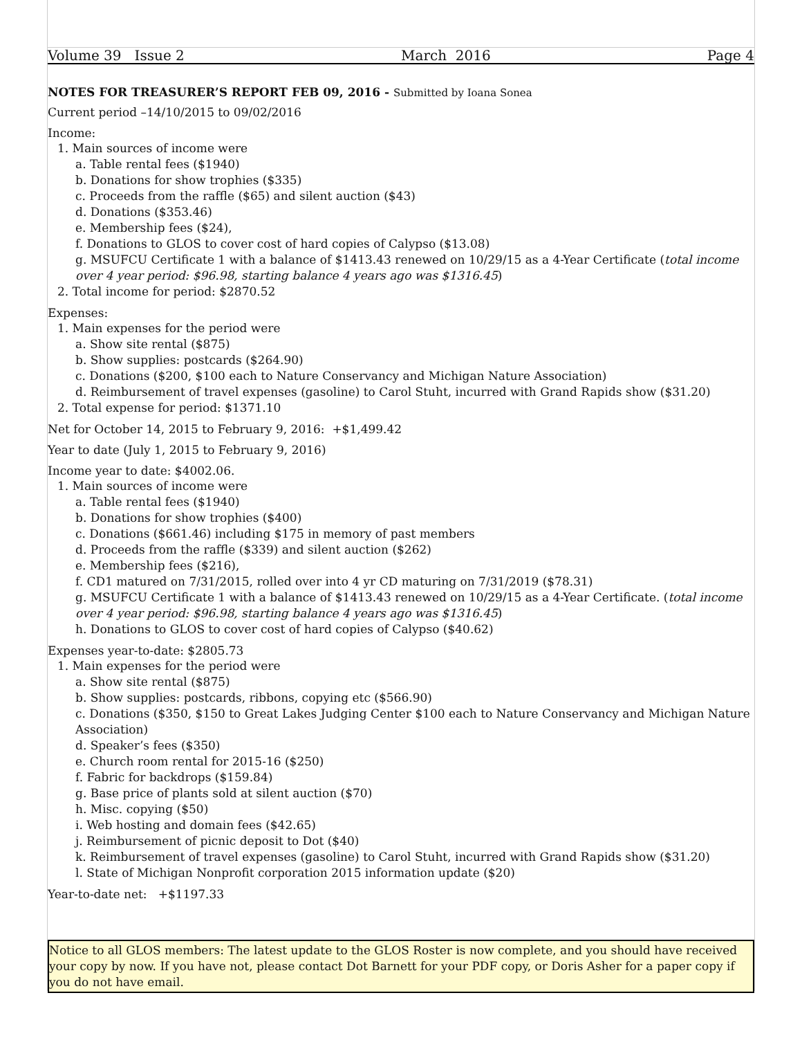Volume 39 Issue 2 March 2016 Page 4
NOTES FOR TREASURER’S REPORT FEB 09, 2016 - Submitted by Ioana Sonea
Current period –14/10/2015 to 09/02/2016
Income:
1. Main sources of income were
a. Table rental fees ($1940)
b. Donations for show trophies ($335)
c. Proceeds from the raffle ($65) and silent auction ($43)
d. Donations ($353.46)
e. Membership fees ($24),
f. Donations to GLOS to cover cost of hard copies of Calypso ($13.08)
g. MSUFCU Certificate 1 with a balance of $1413.43 renewed on 10/29/15 as a 4-Year Certificate (total income over 4 year period: $96.98, starting balance 4 years ago was $1316.45)
2. Total income for period: $2870.52
Expenses:
1. Main expenses for the period were
a. Show site rental ($875)
b. Show supplies: postcards ($264.90)
c. Donations ($200, $100 each to Nature Conservancy and Michigan Nature Association)
d. Reimbursement of travel expenses (gasoline) to Carol Stuht, incurred with Grand Rapids show ($31.20)
2. Total expense for period: $1371.10
Net for October 14, 2015 to February 9, 2016: +$1,499.42
Year to date (July 1, 2015 to February 9, 2016)
Income year to date: $4002.06.
1. Main sources of income were
a. Table rental fees ($1940)
b. Donations for show trophies ($400)
c. Donations ($661.46) including $175 in memory of past members
d. Proceeds from the raffle ($339) and silent auction ($262)
e. Membership fees ($216),
f. CD1 matured on 7/31/2015, rolled over into 4 yr CD maturing on 7/31/2019 ($78.31)
g. MSUFCU Certificate 1 with a balance of $1413.43 renewed on 10/29/15 as a 4-Year Certificate. (total income over 4 year period: $96.98, starting balance 4 years ago was $1316.45)
h. Donations to GLOS to cover cost of hard copies of Calypso ($40.62)
Expenses year-to-date: $2805.73
1. Main expenses for the period were
a. Show site rental ($875)
b. Show supplies: postcards, ribbons, copying etc ($566.90)
c. Donations ($350, $150 to Great Lakes Judging Center $100 each to Nature Conservancy and Michigan Nature Association)
d. Speaker’s fees ($350)
e. Church room rental for 2015-16 ($250)
f. Fabric for backdrops ($159.84)
g. Base price of plants sold at silent auction ($70)
h. Misc. copying ($50)
i. Web hosting and domain fees ($42.65)
j. Reimbursement of picnic deposit to Dot ($40)
k. Reimbursement of travel expenses (gasoline) to Carol Stuht, incurred with Grand Rapids show ($31.20)
l. State of Michigan Nonprofit corporation 2015 information update ($20)
Year-to-date net: +$1197.33
Notice to all GLOS members: The latest update to the GLOS Roster is now complete, and you should have received your copy by now. If you have not, please contact Dot Barnett for your PDF copy, or Doris Asher for a paper copy if you do not have email.